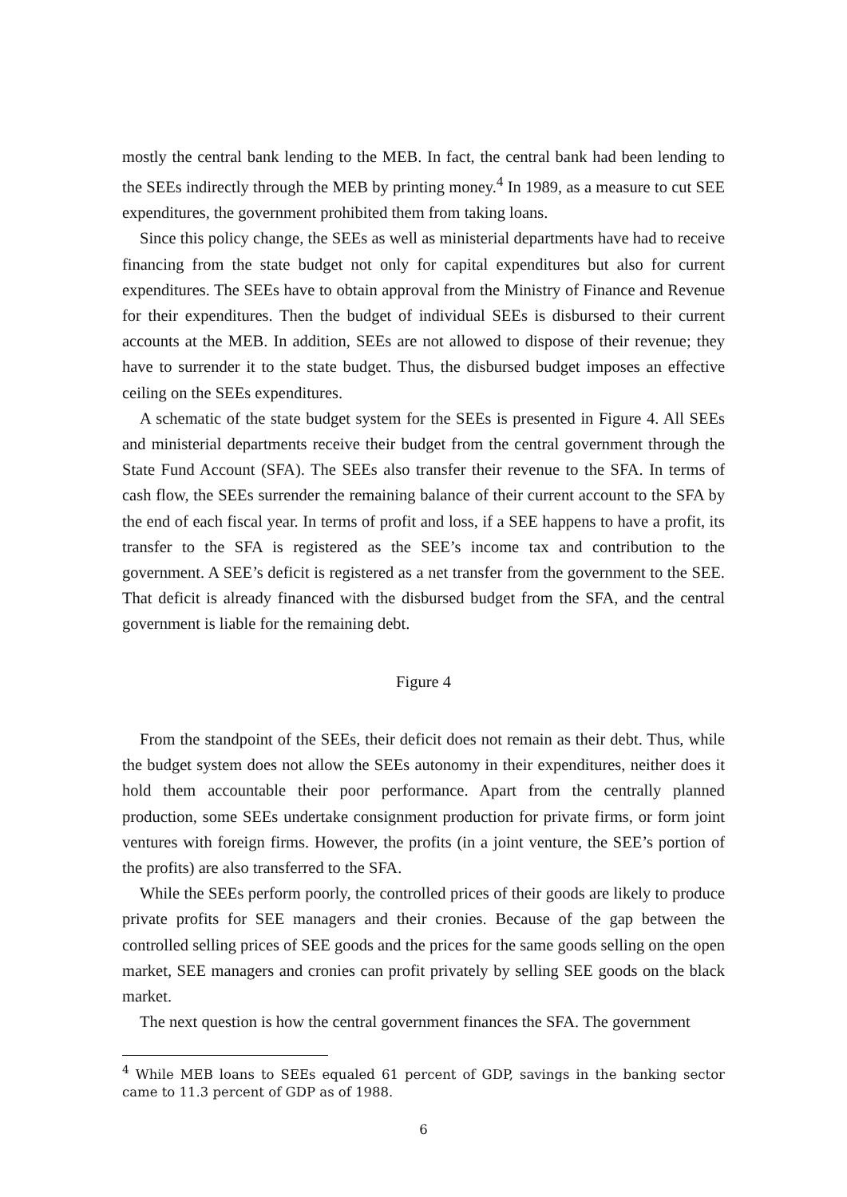mostly the central bank lending to the MEB. In fact, the central bank had been lending to the SEEs indirectly through the MEB by printing money.<sup>4</sup> In 1989, as a measure to cut SEE expenditures, the government prohibited them from taking loans.
Since this policy change, the SEEs as well as ministerial departments have had to receive financing from the state budget not only for capital expenditures but also for current expenditures. The SEEs have to obtain approval from the Ministry of Finance and Revenue for their expenditures. Then the budget of individual SEEs is disbursed to their current accounts at the MEB. In addition, SEEs are not allowed to dispose of their revenue; they have to surrender it to the state budget. Thus, the disbursed budget imposes an effective ceiling on the SEEs expenditures.
A schematic of the state budget system for the SEEs is presented in Figure 4. All SEEs and ministerial departments receive their budget from the central government through the State Fund Account (SFA). The SEEs also transfer their revenue to the SFA. In terms of cash flow, the SEEs surrender the remaining balance of their current account to the SFA by the end of each fiscal year. In terms of profit and loss, if a SEE happens to have a profit, its transfer to the SFA is registered as the SEE’s income tax and contribution to the government. A SEE’s deficit is registered as a net transfer from the government to the SEE. That deficit is already financed with the disbursed budget from the SFA, and the central government is liable for the remaining debt.
Figure 4
From the standpoint of the SEEs, their deficit does not remain as their debt. Thus, while the budget system does not allow the SEEs autonomy in their expenditures, neither does it hold them accountable their poor performance. Apart from the centrally planned production, some SEEs undertake consignment production for private firms, or form joint ventures with foreign firms. However, the profits (in a joint venture, the SEE’s portion of the profits) are also transferred to the SFA.
While the SEEs perform poorly, the controlled prices of their goods are likely to produce private profits for SEE managers and their cronies. Because of the gap between the controlled selling prices of SEE goods and the prices for the same goods selling on the open market, SEE managers and cronies can profit privately by selling SEE goods on the black market.
The next question is how the central government finances the SFA. The government
<sup>4</sup> While MEB loans to SEEs equaled 61 percent of GDP, savings in the banking sector came to 11.3 percent of GDP as of 1988.
6